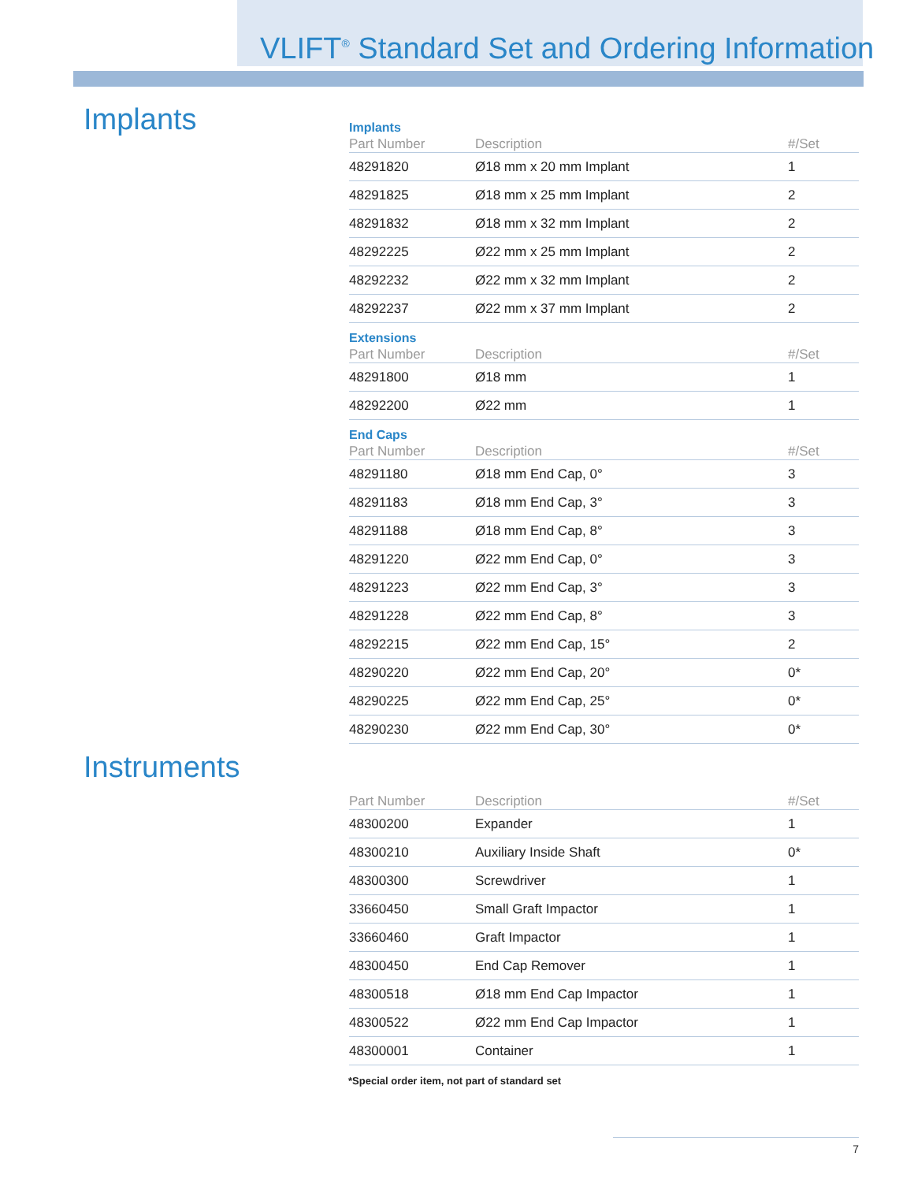VLIFT<sup>®</sup> Standard Set and Ordering Information
Implants
Implants
| Part Number | Description | #/Set |
| --- | --- | --- |
| 48291820 | Ø18 mm x 20 mm Implant | 1 |
| 48291825 | Ø18 mm x 25 mm Implant | 2 |
| 48291832 | Ø18 mm x 32 mm Implant | 2 |
| 48292225 | Ø22 mm x 25 mm Implant | 2 |
| 48292232 | Ø22 mm x 32 mm Implant | 2 |
| 48292237 | Ø22 mm x 37 mm Implant | 2 |
Extensions
| Part Number | Description | #/Set |
| --- | --- | --- |
| 48291800 | Ø18 mm | 1 |
| 48292200 | Ø22 mm | 1 |
End Caps
| Part Number | Description | #/Set |
| --- | --- | --- |
| 48291180 | Ø18 mm End Cap, 0° | 3 |
| 48291183 | Ø18 mm End Cap, 3° | 3 |
| 48291188 | Ø18 mm End Cap, 8° | 3 |
| 48291220 | Ø22 mm End Cap, 0° | 3 |
| 48291223 | Ø22 mm End Cap, 3° | 3 |
| 48291228 | Ø22 mm End Cap, 8° | 3 |
| 48292215 | Ø22 mm End Cap, 15° | 2 |
| 48290220 | Ø22 mm End Cap, 20° | 0* |
| 48290225 | Ø22 mm End Cap, 25° | 0* |
| 48290230 | Ø22 mm End Cap, 30° | 0* |
Instruments
| Part Number | Description | #/Set |
| --- | --- | --- |
| 48300200 | Expander | 1 |
| 48300210 | Auxiliary Inside Shaft | 0* |
| 48300300 | Screwdriver | 1 |
| 33660450 | Small Graft Impactor | 1 |
| 33660460 | Graft Impactor | 1 |
| 48300450 | End Cap Remover | 1 |
| 48300518 | Ø18 mm End Cap Impactor | 1 |
| 48300522 | Ø22 mm End Cap Impactor | 1 |
| 48300001 | Container | 1 |
*Special order item, not part of standard set
7